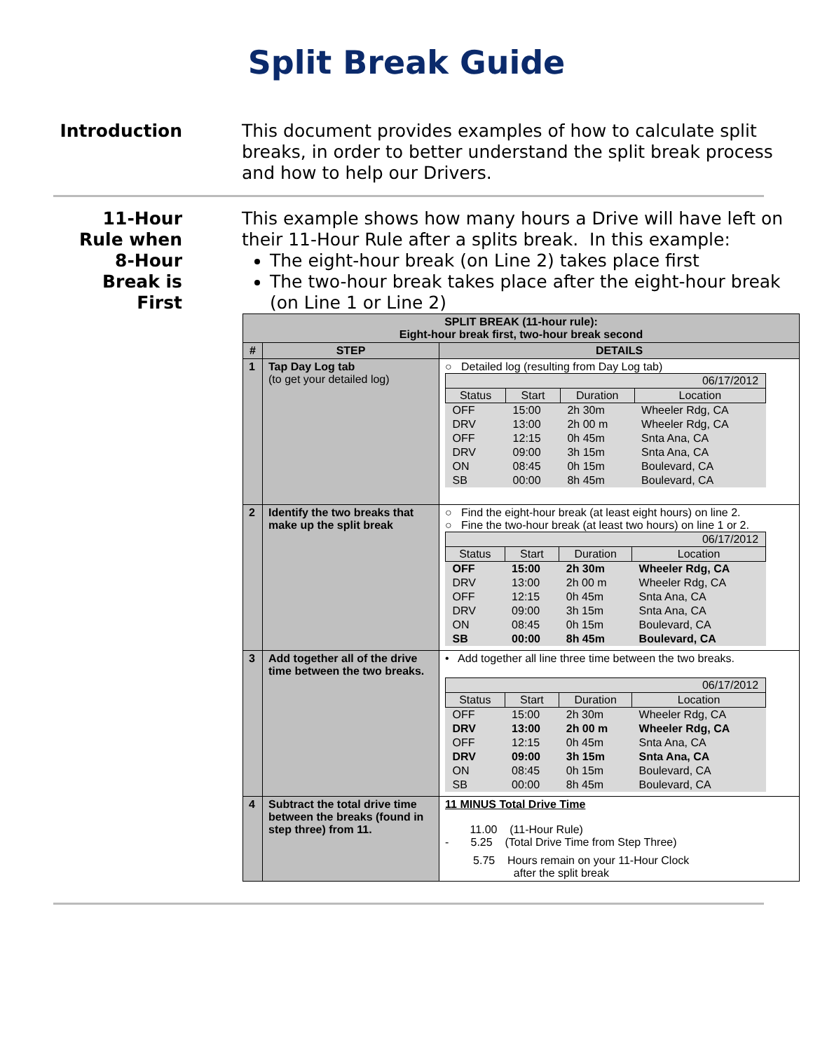Split Break Guide
Introduction This document provides examples of how to calculate split breaks, in order to better understand the split break process and how to help our Drivers.
11-Hour
Rule when
8-Hour
Break is
First
This example shows how many hours a Drive will have left on their 11-Hour Rule after a splits break. In this example:
The eight-hour break (on Line 2) takes place first
The two-hour break takes place after the eight-hour break (on Line 1 or Line 2)
| SPLIT BREAK (11-hour rule): Eight-hour break first, two-hour break second | | |
| --- | --- | --- |
| # | STEP | DETAILS |
| 1 | Tap Day Log tab (to get your detailed log) | ○ Detailed log (resulting from Day Log tab) / 06/17/2012 / / / / / Status / Start / Duration / Location / / OFF / 15:00 / 2h 30m / Wheeler Rdg, CA / / DRV / 13:00 / 2h 00 m / Wheeler Rdg, CA / / OFF / 12:15 / 0h 45m / Snta Ana, CA / / DRV / 09:00 / 3h 15m / Snta Ana, CA / / ON / 08:45 / 0h 15m / Boulevard, CA / / SB / 00:00 / 8h 45m / Boulevard, CA / |
| 2 | Identify the two breaks that make up the split break | ○ Find the eight-hour break (at least eight hours) on line 2. ○ Fine the two-hour break (at least two hours) on line 1 or 2. / 06/17/2012 / / / / / Status / Start / Duration / Location / / OFF / 15:00 / 2h 30m / Wheeler Rdg, CA / / DRV / 13:00 / 2h 00 m / Wheeler Rdg, CA / / OFF / 12:15 / 0h 45m / Snta Ana, CA / / DRV / 09:00 / 3h 15m / Snta Ana, CA / / ON / 08:45 / 0h 15m / Boulevard, CA / / SB / 00:00 / 8h 45m / Boulevard, CA / |
| 3 | Add together all of the drive time between the two breaks. | • Add together all line three time between the two breaks. / 06/17/2012 / / / / / Status / Start / Duration / Location / / OFF / 15:00 / 2h 30m / Wheeler Rdg, CA / / DRV / 13:00 / 2h 00 m / Wheeler Rdg, CA / / OFF / 12:15 / 0h 45m / Snta Ana, CA / / DRV / 09:00 / 3h 15m / Snta Ana, CA / / ON / 08:45 / 0h 15m / Boulevard, CA / / SB / 00:00 / 8h 45m / Boulevard, CA / |
| 4 | Subtract the total drive time between the breaks (found in step three) from 11. | 11 MINUS Total Drive Time 11.00 (11-Hour Rule) - 5.25 (Total Drive Time from Step Three) 5.75 Hours remain on your 11-Hour Clock after the split break |